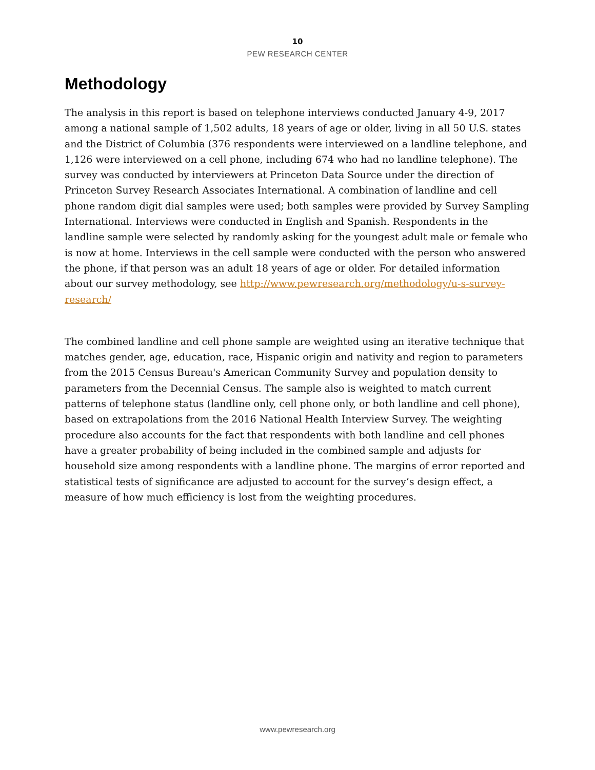10
PEW RESEARCH CENTER
Methodology
The analysis in this report is based on telephone interviews conducted January 4-9, 2017 among a national sample of 1,502 adults, 18 years of age or older, living in all 50 U.S. states and the District of Columbia (376 respondents were interviewed on a landline telephone, and 1,126 were interviewed on a cell phone, including 674 who had no landline telephone). The survey was conducted by interviewers at Princeton Data Source under the direction of Princeton Survey Research Associates International. A combination of landline and cell phone random digit dial samples were used; both samples were provided by Survey Sampling International. Interviews were conducted in English and Spanish. Respondents in the landline sample were selected by randomly asking for the youngest adult male or female who is now at home. Interviews in the cell sample were conducted with the person who answered the phone, if that person was an adult 18 years of age or older. For detailed information about our survey methodology, see http://www.pewresearch.org/methodology/u-s-survey-research/
The combined landline and cell phone sample are weighted using an iterative technique that matches gender, age, education, race, Hispanic origin and nativity and region to parameters from the 2015 Census Bureau's American Community Survey and population density to parameters from the Decennial Census. The sample also is weighted to match current patterns of telephone status (landline only, cell phone only, or both landline and cell phone), based on extrapolations from the 2016 National Health Interview Survey. The weighting procedure also accounts for the fact that respondents with both landline and cell phones have a greater probability of being included in the combined sample and adjusts for household size among respondents with a landline phone. The margins of error reported and statistical tests of significance are adjusted to account for the survey’s design effect, a measure of how much efficiency is lost from the weighting procedures.
www.pewresearch.org